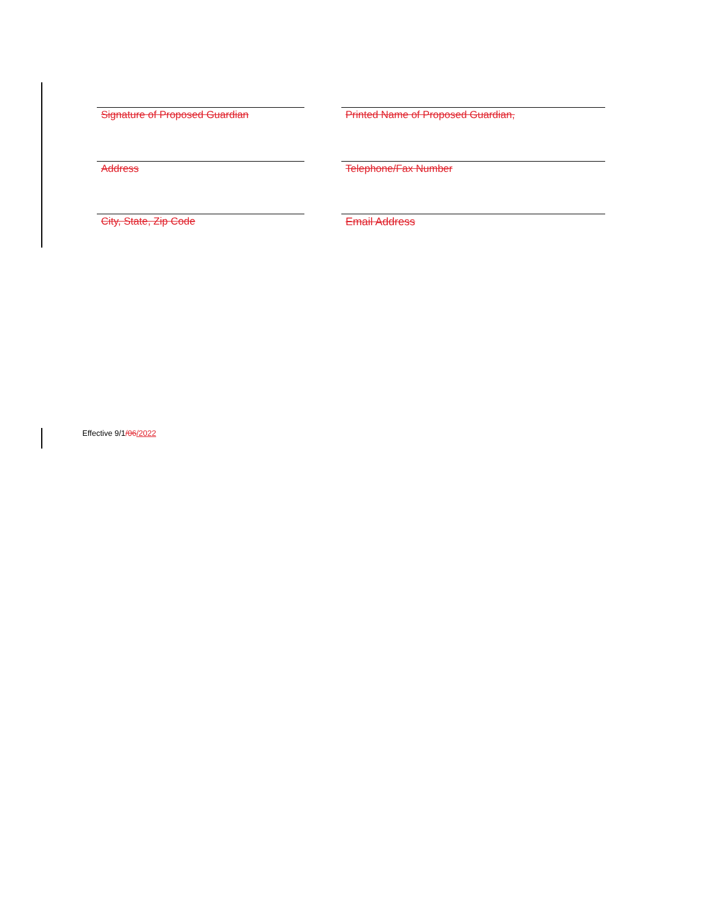Signature of Proposed Guardian Printed Name of Proposed Guardian,
Address Telephone/Fax Number
City, State, Zip Code Email Address
Effective 9/1/06/2022